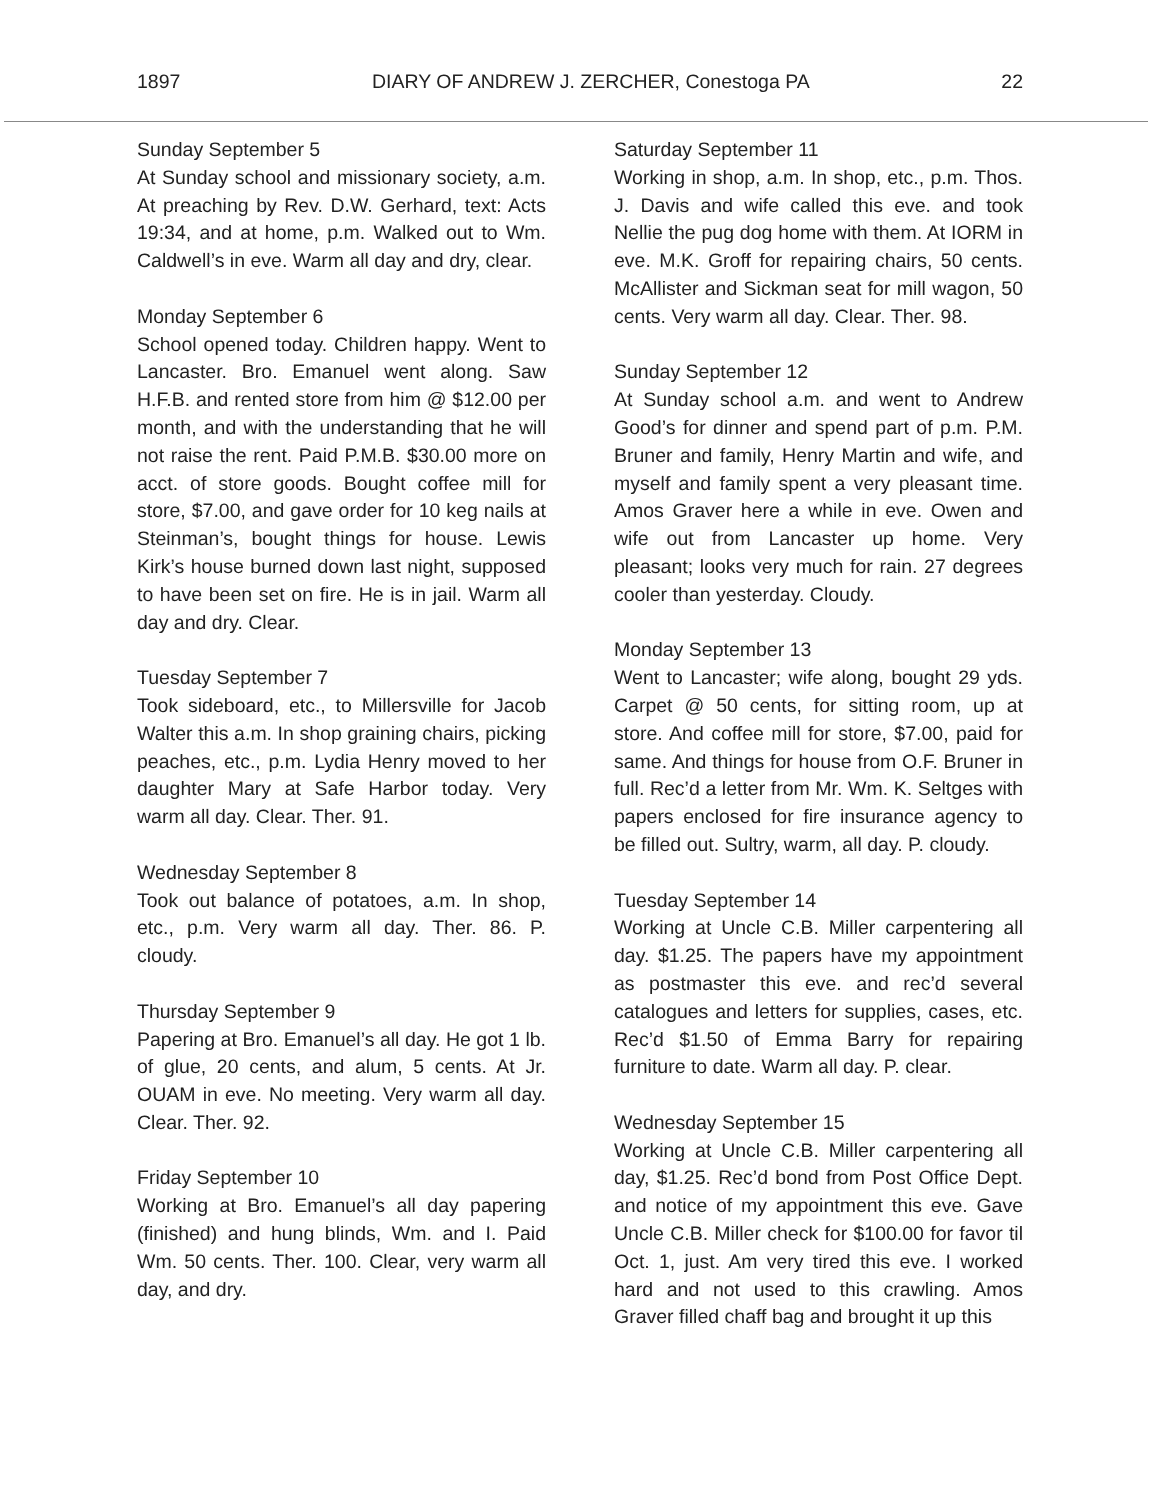1897 DIARY OF ANDREW J. ZERCHER, Conestoga PA 22
Sunday September 5
At Sunday school and missionary society, a.m. At preaching by Rev. D.W. Gerhard, text: Acts 19:34, and at home, p.m. Walked out to Wm. Caldwell’s in eve. Warm all day and dry, clear.
Monday September 6
School opened today. Children happy. Went to Lancaster. Bro. Emanuel went along. Saw H.F.B. and rented store from him @ $12.00 per month, and with the understanding that he will not raise the rent. Paid P.M.B. $30.00 more on acct. of store goods. Bought coffee mill for store, $7.00, and gave order for 10 keg nails at Steinman’s, bought things for house. Lewis Kirk’s house burned down last night, supposed to have been set on fire. He is in jail. Warm all day and dry. Clear.
Tuesday September 7
Took sideboard, etc., to Millersville for Jacob Walter this a.m. In shop graining chairs, picking peaches, etc., p.m. Lydia Henry moved to her daughter Mary at Safe Harbor today. Very warm all day. Clear. Ther. 91.
Wednesday September 8
Took out balance of potatoes, a.m. In shop, etc., p.m. Very warm all day. Ther. 86. P. cloudy.
Thursday September 9
Papering at Bro. Emanuel’s all day. He got 1 lb. of glue, 20 cents, and alum, 5 cents. At Jr. OUAM in eve. No meeting. Very warm all day. Clear. Ther. 92.
Friday September 10
Working at Bro. Emanuel’s all day papering (finished) and hung blinds, Wm. and I. Paid Wm. 50 cents. Ther. 100. Clear, very warm all day, and dry.
Saturday September 11
Working in shop, a.m. In shop, etc., p.m. Thos. J. Davis and wife called this eve. and took Nellie the pug dog home with them. At IORM in eve. M.K. Groff for repairing chairs, 50 cents. McAllister and Sickman seat for mill wagon, 50 cents. Very warm all day. Clear. Ther. 98.
Sunday September 12
At Sunday school a.m. and went to Andrew Good’s for dinner and spend part of p.m. P.M. Bruner and family, Henry Martin and wife, and myself and family spent a very pleasant time. Amos Graver here a while in eve. Owen and wife out from Lancaster up home. Very pleasant; looks very much for rain. 27 degrees cooler than yesterday. Cloudy.
Monday September 13
Went to Lancaster; wife along, bought 29 yds. Carpet @ 50 cents, for sitting room, up at store. And coffee mill for store, $7.00, paid for same. And things for house from O.F. Bruner in full. Rec’d a letter from Mr. Wm. K. Seltges with papers enclosed for fire insurance agency to be filled out. Sultry, warm, all day. P. cloudy.
Tuesday September 14
Working at Uncle C.B. Miller carpentering all day. $1.25. The papers have my appointment as postmaster this eve. and rec’d several catalogues and letters for supplies, cases, etc. Rec’d $1.50 of Emma Barry for repairing furniture to date. Warm all day. P. clear.
Wednesday September 15
Working at Uncle C.B. Miller carpentering all day, $1.25. Rec’d bond from Post Office Dept. and notice of my appointment this eve. Gave Uncle C.B. Miller check for $100.00 for favor til Oct. 1, just. Am very tired this eve. I worked hard and not used to this crawling. Amos Graver filled chaff bag and brought it up this